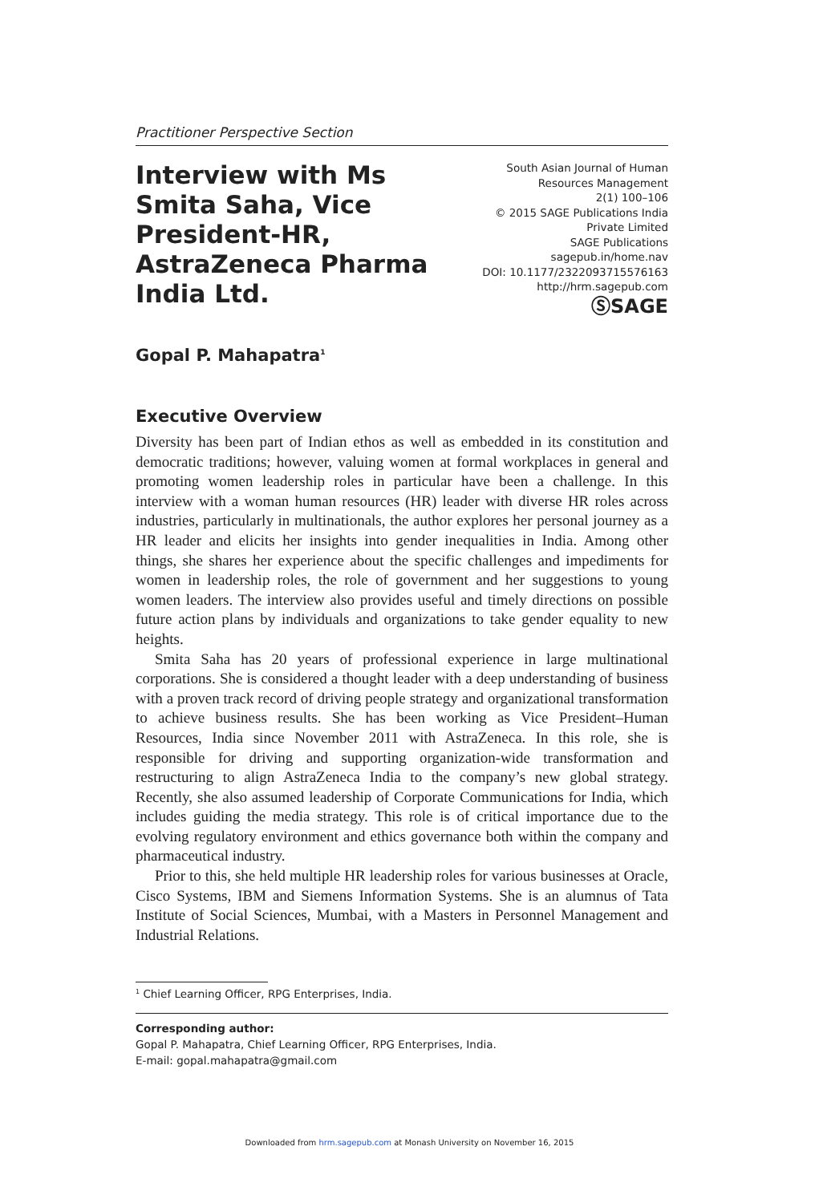Practitioner Perspective Section
Interview with Ms Smita Saha, Vice President-HR, AstraZeneca Pharma India Ltd.
South Asian Journal of Human
Resources Management
2(1) 100–106
© 2015 SAGE Publications India
Private Limited
SAGE Publications
sagepub.in/home.nav
DOI: 10.1177/2322093715576163
http://hrm.sagepub.com
ⓈSAGE
Gopal P. Mahapatra<sup>1</sup>
Executive Overview
Diversity has been part of Indian ethos as well as embedded in its constitution and democratic traditions; however, valuing women at formal workplaces in general and promoting women leadership roles in particular have been a challenge. In this interview with a woman human resources (HR) leader with diverse HR roles across industries, particularly in multinationals, the author explores her personal journey as a HR leader and elicits her insights into gender inequalities in India. Among other things, she shares her experience about the specific challenges and impediments for women in leadership roles, the role of government and her suggestions to young women leaders. The interview also provides useful and timely directions on possible future action plans by individuals and organizations to take gender equality to new heights.
Smita Saha has 20 years of professional experience in large multinational corporations. She is considered a thought leader with a deep understanding of business with a proven track record of driving people strategy and organizational transformation to achieve business results. She has been working as Vice President–Human Resources, India since November 2011 with AstraZeneca. In this role, she is responsible for driving and supporting organization-wide transformation and restructuring to align AstraZeneca India to the company’s new global strategy. Recently, she also assumed leadership of Corporate Communications for India, which includes guiding the media strategy. This role is of critical importance due to the evolving regulatory environment and ethics governance both within the company and pharmaceutical industry.
Prior to this, she held multiple HR leadership roles for various businesses at Oracle, Cisco Systems, IBM and Siemens Information Systems. She is an alumnus of Tata Institute of Social Sciences, Mumbai, with a Masters in Personnel Management and Industrial Relations.
<sup>1</sup> Chief Learning Officer, RPG Enterprises, India.
Corresponding author:
Gopal P. Mahapatra, Chief Learning Officer, RPG Enterprises, India.
E-mail: gopal.mahapatra@gmail.com
Downloaded from hrm.sagepub.com at Monash University on November 16, 2015